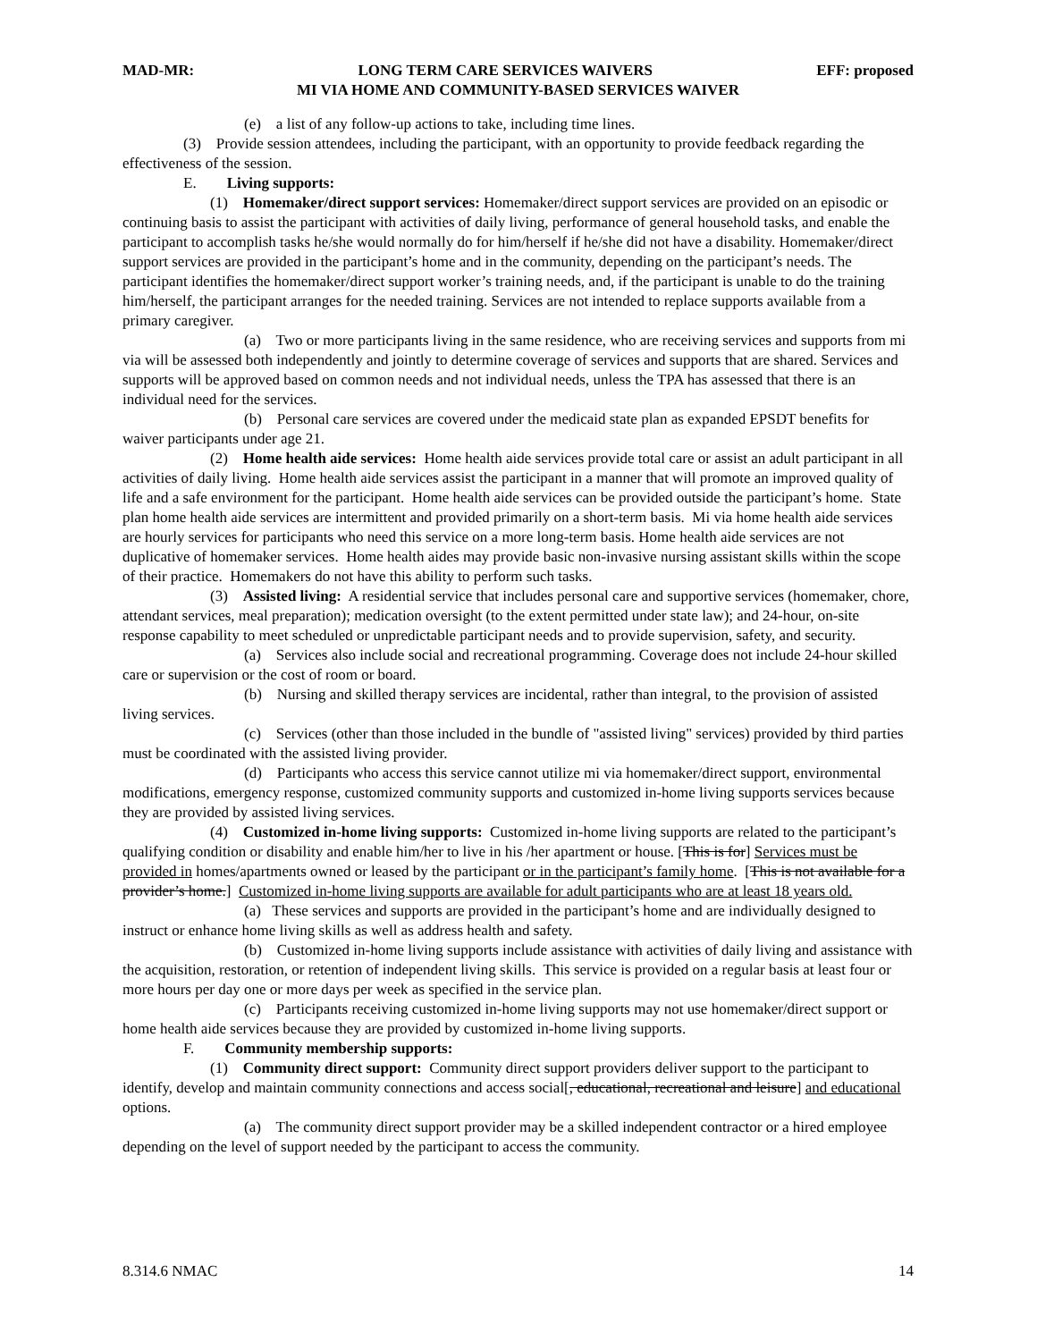MAD-MR: LONG TERM CARE SERVICES WAIVERS EFF: proposed
MI VIA HOME AND COMMUNITY-BASED SERVICES WAIVER
(e) a list of any follow-up actions to take, including time lines.
(3) Provide session attendees, including the participant, with an opportunity to provide feedback regarding the effectiveness of the session.
E. Living supports:
(1) Homemaker/direct support services: Homemaker/direct support services are provided on an episodic or continuing basis to assist the participant with activities of daily living, performance of general household tasks, and enable the participant to accomplish tasks he/she would normally do for him/herself if he/she did not have a disability. Homemaker/direct support services are provided in the participant’s home and in the community, depending on the participant’s needs. The participant identifies the homemaker/direct support worker’s training needs, and, if the participant is unable to do the training him/herself, the participant arranges for the needed training. Services are not intended to replace supports available from a primary caregiver.
(a) Two or more participants living in the same residence, who are receiving services and supports from mi via will be assessed both independently and jointly to determine coverage of services and supports that are shared. Services and supports will be approved based on common needs and not individual needs, unless the TPA has assessed that there is an individual need for the services.
(b) Personal care services are covered under the medicaid state plan as expanded EPSDT benefits for waiver participants under age 21.
(2) Home health aide services: Home health aide services provide total care or assist an adult participant in all activities of daily living. Home health aide services assist the participant in a manner that will promote an improved quality of life and a safe environment for the participant. Home health aide services can be provided outside the participant’s home. State plan home health aide services are intermittent and provided primarily on a short-term basis. Mi via home health aide services are hourly services for participants who need this service on a more long-term basis. Home health aide services are not duplicative of homemaker services. Home health aides may provide basic non-invasive nursing assistant skills within the scope of their practice. Homemakers do not have this ability to perform such tasks.
(3) Assisted living: A residential service that includes personal care and supportive services (homemaker, chore, attendant services, meal preparation); medication oversight (to the extent permitted under state law); and 24-hour, on-site response capability to meet scheduled or unpredictable participant needs and to provide supervision, safety, and security.
(a) Services also include social and recreational programming. Coverage does not include 24-hour skilled care or supervision or the cost of room or board.
(b) Nursing and skilled therapy services are incidental, rather than integral, to the provision of assisted living services.
(c) Services (other than those included in the bundle of "assisted living" services) provided by third parties must be coordinated with the assisted living provider.
(d) Participants who access this service cannot utilize mi via homemaker/direct support, environmental modifications, emergency response, customized community supports and customized in-home living supports services because they are provided by assisted living services.
(4) Customized in-home living supports: Customized in-home living supports are related to the participant’s qualifying condition or disability and enable him/her to live in his /her apartment or house. [This is for] Services must be provided in homes/apartments owned or leased by the participant or in the participant’s family home. [This is not available for a provider’s home.] Customized in-home living supports are available for adult participants who are at least 18 years old.
(a) These services and supports are provided in the participant’s home and are individually designed to instruct or enhance home living skills as well as address health and safety.
(b) Customized in-home living supports include assistance with activities of daily living and assistance with the acquisition, restoration, or retention of independent living skills. This service is provided on a regular basis at least four or more hours per day one or more days per week as specified in the service plan.
(c) Participants receiving customized in-home living supports may not use homemaker/direct support or home health aide services because they are provided by customized in-home living supports.
F. Community membership supports:
(1) Community direct support: Community direct support providers deliver support to the participant to identify, develop and maintain community connections and access social[, educational, recreational and leisure] and educational options.
(a) The community direct support provider may be a skilled independent contractor or a hired employee depending on the level of support needed by the participant to access the community.
8.314.6 NMAC 14